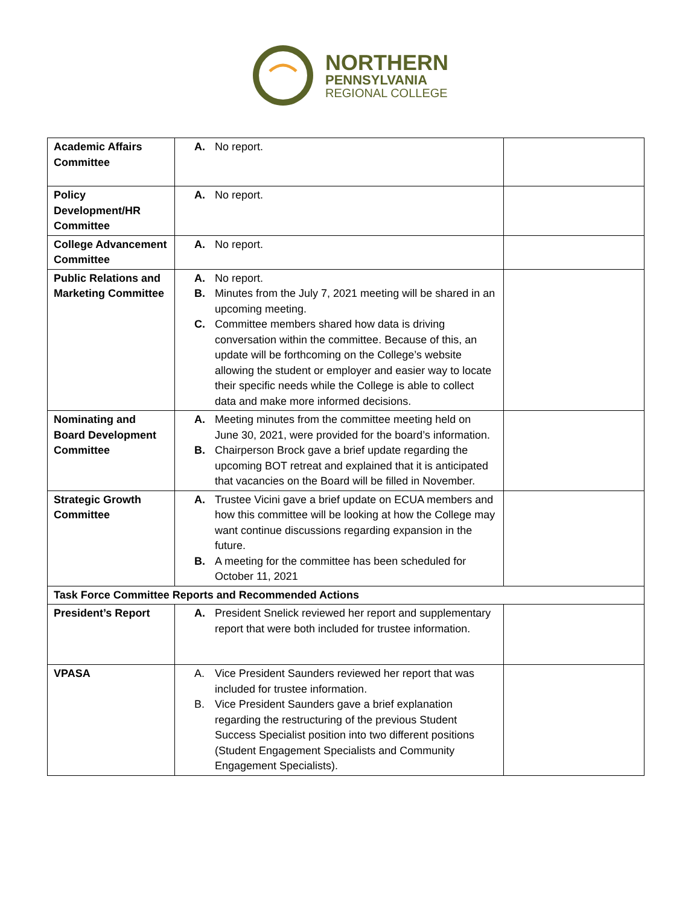NORTHERN
PENNSYLVANIA
REGIONAL COLLEGE
| Academic Affairs Committee | A. No report. | |
| Policy Development/HR Committee | A. No report. | |
| College Advancement Committee | A. No report. | |
| Public Relations and Marketing Committee | A. No report. B. Minutes from the July 7, 2021 meeting will be shared in an upcoming meeting. C. Committee members shared how data is driving conversation within the committee. Because of this, an update will be forthcoming on the College’s website allowing the student or employer and easier way to locate their specific needs while the College is able to collect data and make more informed decisions. | |
| Nominating and Board Development Committee | A. Meeting minutes from the committee meeting held on June 30, 2021, were provided for the board’s information. B. Chairperson Brock gave a brief update regarding the upcoming BOT retreat and explained that it is anticipated that vacancies on the Board will be filled in November. | |
| Strategic Growth Committee | A. Trustee Vicini gave a brief update on ECUA members and how this committee will be looking at how the College may want continue discussions regarding expansion in the future. B. A meeting for the committee has been scheduled for October 11, 2021 | |
| Task Force Committee Reports and Recommended Actions | | |
| President’s Report | A. President Snelick reviewed her report and supplementary report that were both included for trustee information. | |
| VPASA | A. Vice President Saunders reviewed her report that was included for trustee information. B. Vice President Saunders gave a brief explanation regarding the restructuring of the previous Student Success Specialist position into two different positions (Student Engagement Specialists and Community Engagement Specialists). | |